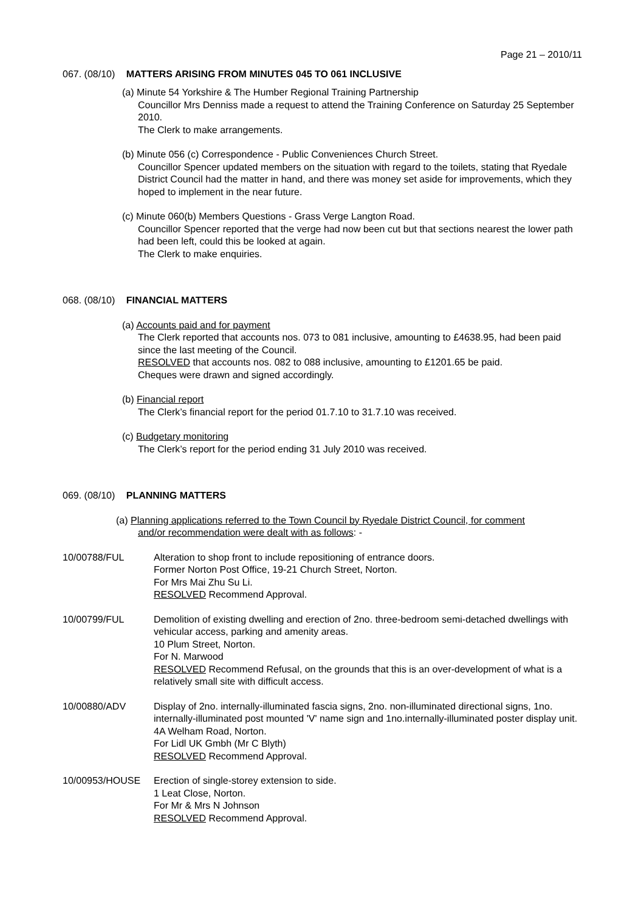Page 21 – 2010/11
067. (08/10) MATTERS ARISING FROM MINUTES 045 TO 061 INCLUSIVE
(a) Minute 54 Yorkshire & The Humber Regional Training Partnership
Councillor Mrs Denniss made a request to attend the Training Conference on Saturday 25 September 2010.
The Clerk to make arrangements.
(b) Minute 056 (c) Correspondence - Public Conveniences Church Street.
Councillor Spencer updated members on the situation with regard to the toilets, stating that Ryedale District Council had the matter in hand, and there was money set aside for improvements, which they hoped to implement in the near future.
(c) Minute 060(b) Members Questions - Grass Verge Langton Road.
Councillor Spencer reported that the verge had now been cut but that sections nearest the lower path had been left, could this be looked at again.
The Clerk to make enquiries.
068. (08/10) FINANCIAL MATTERS
(a) Accounts paid and for payment
The Clerk reported that accounts nos. 073 to 081 inclusive, amounting to £4638.95, had been paid since the last meeting of the Council.
RESOLVED that accounts nos. 082 to 088 inclusive, amounting to £1201.65 be paid.
Cheques were drawn and signed accordingly.
(b) Financial report
The Clerk’s financial report for the period 01.7.10 to 31.7.10 was received.
(c) Budgetary monitoring
The Clerk’s report for the period ending 31 July 2010 was received.
069. (08/10) PLANNING MATTERS
(a) Planning applications referred to the Town Council by Ryedale District Council, for comment
and/or recommendation were dealt with as follows: -
10/00788/FUL Alteration to shop front to include repositioning of entrance doors.
Former Norton Post Office, 19-21 Church Street, Norton.
For Mrs Mai Zhu Su Li.
RESOLVED Recommend Approval.
10/00799/FUL Demolition of existing dwelling and erection of 2no. three-bedroom semi-detached dwellings with vehicular access, parking and amenity areas.
10 Plum Street, Norton.
For N. Marwood
RESOLVED Recommend Refusal, on the grounds that this is an over-development of what is a relatively small site with difficult access.
10/00880/ADV Display of 2no. internally-illuminated fascia signs, 2no. non-illuminated directional signs, 1no. internally-illuminated post mounted 'V' name sign and 1no.internally-illuminated poster display unit.
4A Welham Road, Norton.
For Lidl UK Gmbh (Mr C Blyth)
RESOLVED Recommend Approval.
10/00953/HOUSE Erection of single-storey extension to side.
1 Leat Close, Norton.
For Mr & Mrs N Johnson
RESOLVED Recommend Approval.